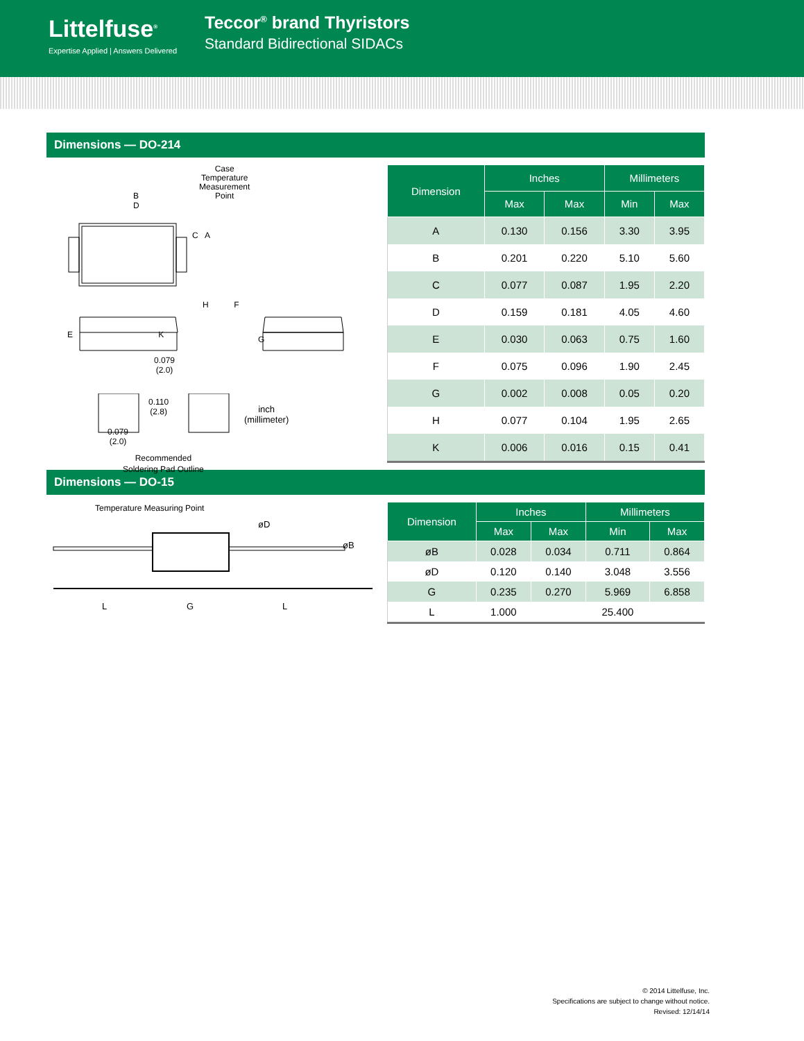Littelfuse<sup>®</sup>
Expertise Applied | Answers Delivered
Teccor<sup>®</sup> brand Thyristors
Standard Bidirectional SIDACs
Dimensions — DO-214
Case
Temperature
Measurement
Point
B
D
C A
E K
H F
G
0.079
(2.0)
0.110
(2.8)
inch
(millimeter)
0.079
(2.0)
Recommended
Soldering Pad Outline
| Dimension | Inches | | Millimeters | |
| --- | --- | --- | --- | --- |
| | Max | Max | Min | Max |
| A | 0.130 | 0.156 | 3.30 | 3.95 |
| B | 0.201 | 0.220 | 5.10 | 5.60 |
| C | 0.077 | 0.087 | 1.95 | 2.20 |
| D | 0.159 | 0.181 | 4.05 | 4.60 |
| E | 0.030 | 0.063 | 0.75 | 1.60 |
| F | 0.075 | 0.096 | 1.90 | 2.45 |
| G | 0.002 | 0.008 | 0.05 | 0.20 |
| H | 0.077 | 0.104 | 1.95 | 2.65 |
| K | 0.006 | 0.016 | 0.15 | 0.41 |
Dimensions — DO-15
Temperature Measuring Point
øD
øB
L G L
| Dimension | Inches | | Millimeters | |
| --- | --- | --- | --- | --- |
| | Max | Max | Min | Max |
| øB | 0.028 | 0.034 | 0.711 | 0.864 |
| øD | 0.120 | 0.140 | 3.048 | 3.556 |
| G | 0.235 | 0.270 | 5.969 | 6.858 |
| L | 1.000 | | 25.400 | |
© 2014 Littelfuse, Inc.
Specifications are subject to change without notice.
Revised: 12/14/14